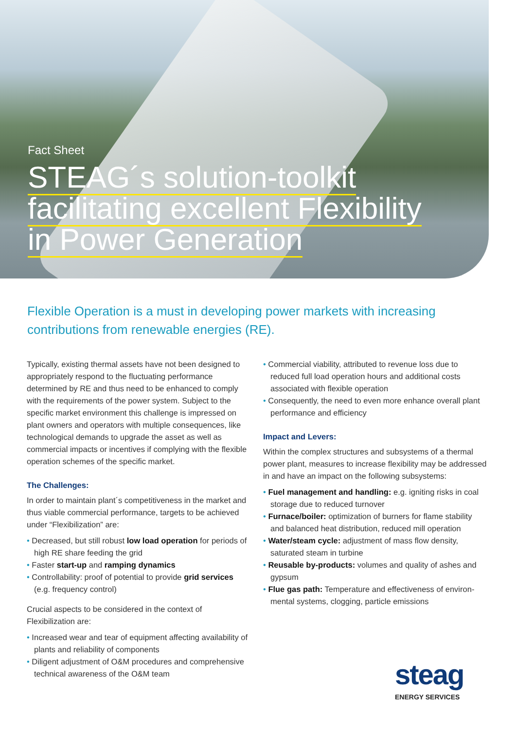Fact Sheet
STEAG´s solution-toolkit
facilitating excellent Flexibility
in Power Generation
Flexible Operation is a must in developing power markets with increasing contributions from renewable energies (RE).
Typically, existing thermal assets have not been designed to appropriately respond to the fluctuating performance determined by RE and thus need to be enhanced to comply with the requirements of the power system. Subject to the specific market environment this challenge is impressed on plant owners and operators with multiple consequences, like technological demands to upgrade the asset as well as commercial impacts or incentives if complying with the flexible operation schemes of the specific market.
The Challenges:
In order to maintain plant´s competitiveness in the market and thus viable commercial performance, targets to be achieved under “Flexibilization” are:
• Decreased, but still robust low load operation for periods of high RE share feeding the grid
• Faster start-up and ramping dynamics
• Controllability: proof of potential to provide grid services (e.g. frequency control)
Crucial aspects to be considered in the context of Flexibilization are:
• Increased wear and tear of equipment affecting availability of plants and reliability of components
• Diligent adjustment of O&M procedures and comprehensive technical awareness of the O&M team
• Commercial viability, attributed to revenue loss due to reduced full load operation hours and additional costs associated with flexible operation
• Consequently, the need to even more enhance overall plant performance and efficiency
Impact and Levers:
Within the complex structures and subsystems of a thermal power plant, measures to increase flexibility may be addressed in and have an impact on the following subsystems:
• Fuel management and handling: e.g. igniting risks in coal storage due to reduced turnover
• Furnace/boiler: optimization of burners for flame stability and balanced heat distribution, reduced mill operation
• Water/steam cycle: adjustment of mass flow density, saturated steam in turbine
• Reusable by-products: volumes and quality of ashes and gypsum
• Flue gas path: Temperature and effectiveness of environ-mental systems, clogging, particle emissions
steag
ENERGY SERVICES